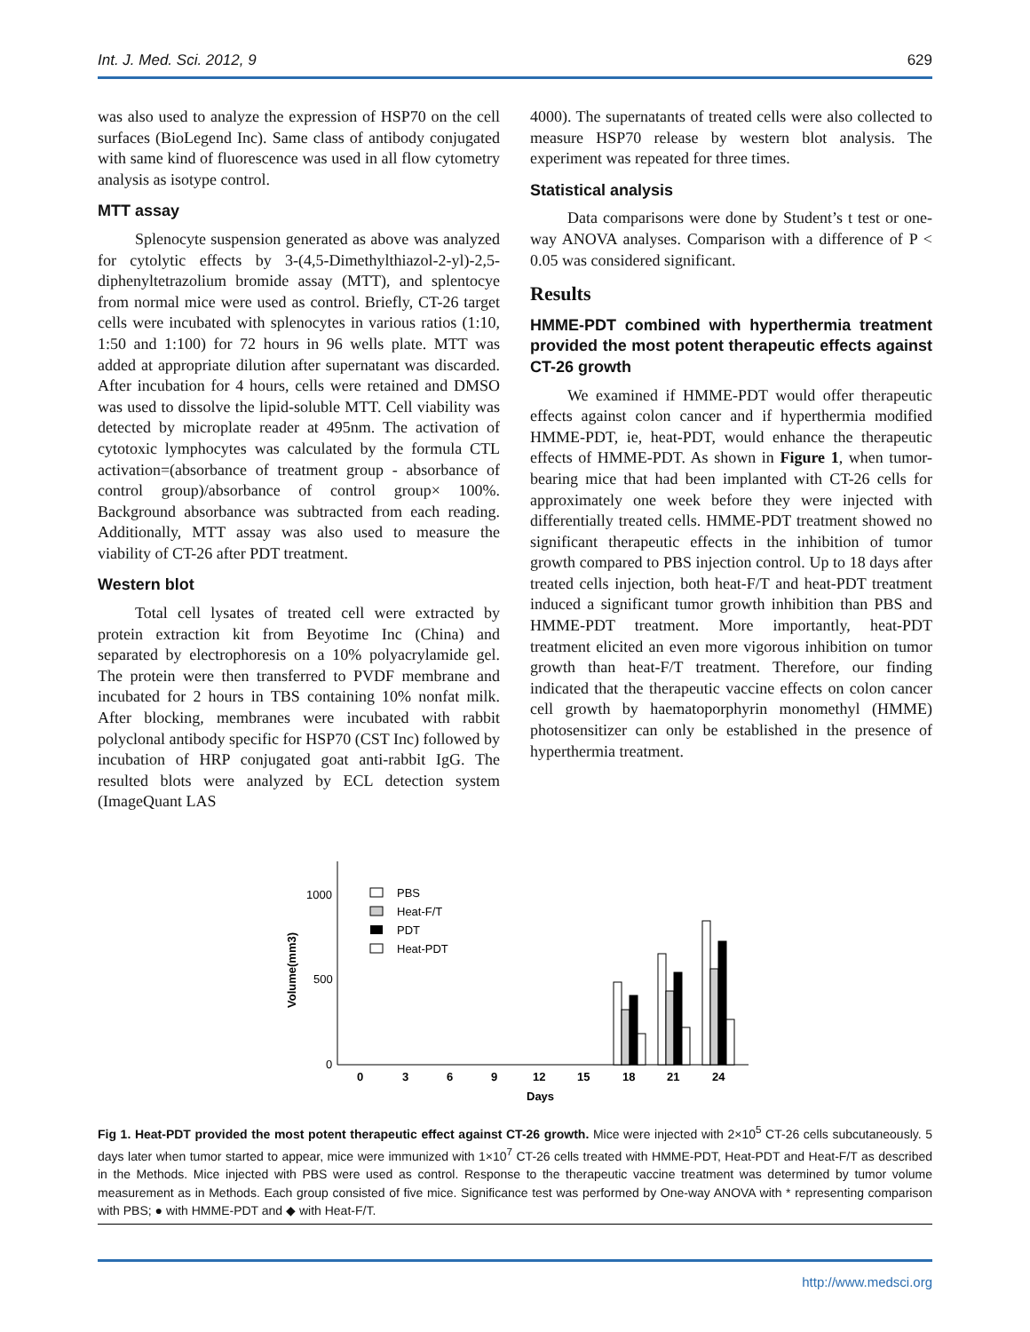Int. J. Med. Sci. 2012, 9 629
was also used to analyze the expression of HSP70 on the cell surfaces (BioLegend Inc). Same class of antibody conjugated with same kind of fluorescence was used in all flow cytometry analysis as isotype control.
MTT assay
Splenocyte suspension generated as above was analyzed for cytolytic effects by 3-(4,5-Dimethylthiazol-2-yl)-2,5-diphenyltetrazolium bromide assay (MTT), and splentocye from normal mice were used as control. Briefly, CT-26 target cells were incubated with splenocytes in various ratios (1:10, 1:50 and 1:100) for 72 hours in 96 wells plate. MTT was added at appropriate dilution after supernatant was discarded. After incubation for 4 hours, cells were retained and DMSO was used to dissolve the lipid-soluble MTT. Cell viability was detected by microplate reader at 495nm. The activation of cytotoxic lymphocytes was calculated by the formula CTL activation=(absorbance of treatment group - absorbance of control group)/absorbance of control group× 100%. Background absorbance was subtracted from each reading. Additionally, MTT assay was also used to measure the viability of CT-26 after PDT treatment.
Western blot
Total cell lysates of treated cell were extracted by protein extraction kit from Beyotime Inc (China) and separated by electrophoresis on a 10% polyacrylamide gel. The protein were then transferred to PVDF membrane and incubated for 2 hours in TBS containing 10% nonfat milk. After blocking, membranes were incubated with rabbit polyclonal antibody specific for HSP70 (CST Inc) followed by incubation of HRP conjugated goat anti-rabbit IgG. The resulted blots were analyzed by ECL detection system (ImageQuant LAS
4000). The supernatants of treated cells were also collected to measure HSP70 release by western blot analysis. The experiment was repeated for three times.
Statistical analysis
Data comparisons were done by Student’s t test or one-way ANOVA analyses. Comparison with a difference of P < 0.05 was considered significant.
Results
HMME-PDT combined with hyperthermia treatment provided the most potent therapeutic effects against CT-26 growth
We examined if HMME-PDT would offer therapeutic effects against colon cancer and if hyperthermia modified HMME-PDT, ie, heat-PDT, would enhance the therapeutic effects of HMME-PDT. As shown in Figure 1, when tumor-bearing mice that had been implanted with CT-26 cells for approximately one week before they were injected with differentially treated cells. HMME-PDT treatment showed no significant therapeutic effects in the inhibition of tumor growth compared to PBS injection control. Up to 18 days after treated cells injection, both heat-F/T and heat-PDT treatment induced a significant tumor growth inhibition than PBS and HMME-PDT treatment. More importantly, heat-PDT treatment elicited an even more vigorous inhibition on tumor growth than heat-F/T treatment. Therefore, our finding indicated that the therapeutic vaccine effects on colon cancer cell growth by haematoporphyrin monomethyl (HMME) photosensitizer can only be established in the presence of hyperthermia treatment.
1000
500
0
Volume(mm3)
PBS
Heat-F/T
PDT
Heat-PDT
0
3
6
9
12
15
18
21
24
Days
Fig 1. Heat-PDT provided the most potent therapeutic effect against CT-26 growth. Mice were injected with 2×10<sup>5</sup> CT-26 cells subcutaneously. 5 days later when tumor started to appear, mice were immunized with 1×10<sup>7</sup> CT-26 cells treated with HMME-PDT, Heat-PDT and Heat-F/T as described in the Methods. Mice injected with PBS were used as control. Response to the therapeutic vaccine treatment was determined by tumor volume measurement as in Methods. Each group consisted of five mice. Significance test was performed by One-way ANOVA with * representing comparison with PBS; ● with HMME-PDT and ◆ with Heat-F/T.
http://www.medsci.org